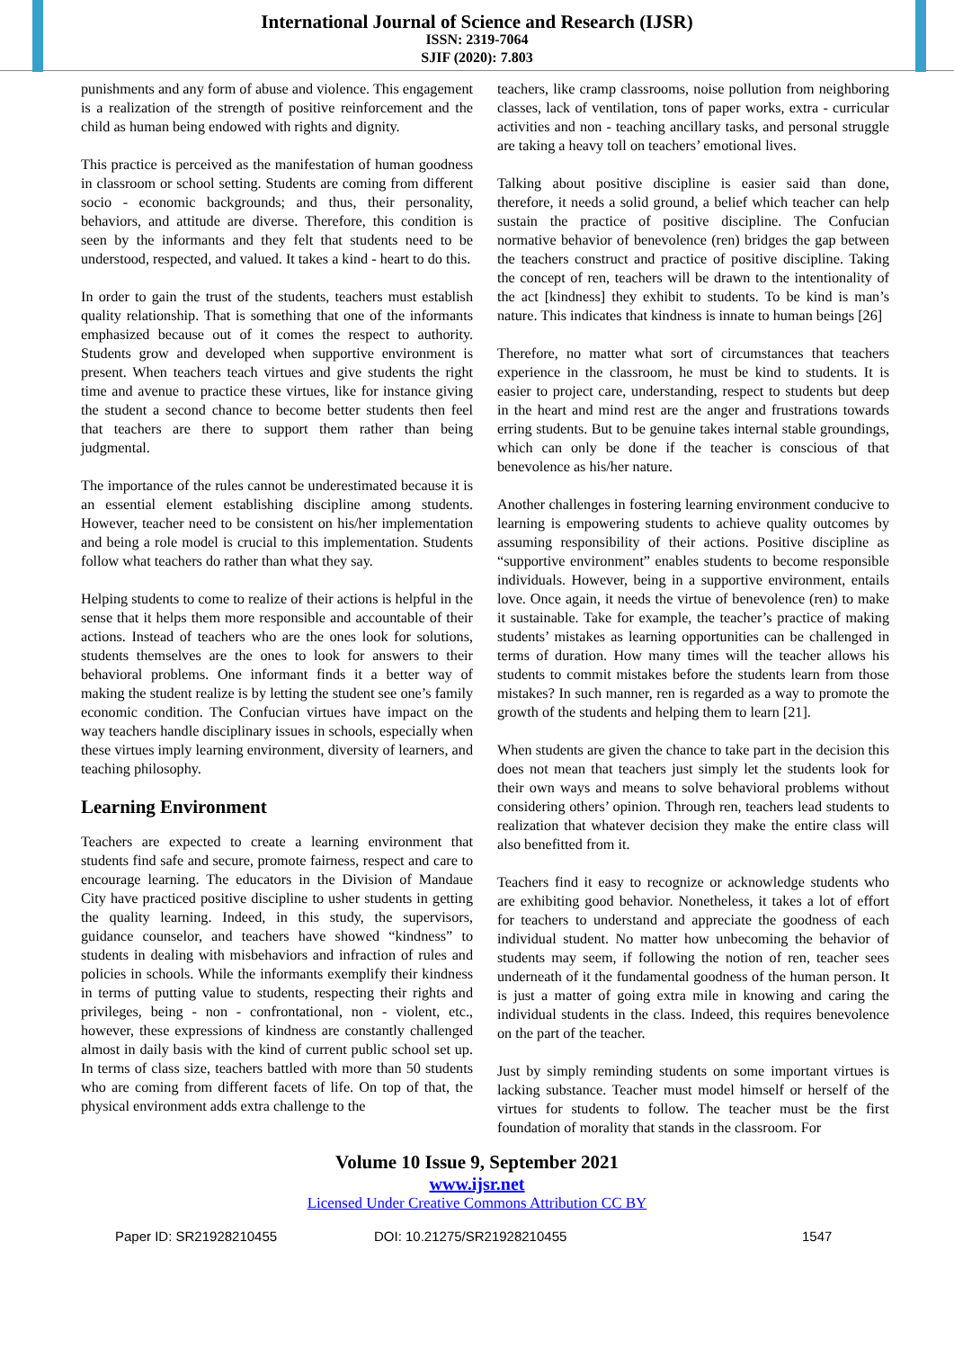International Journal of Science and Research (IJSR)
ISSN: 2319-7064
SJIF (2020): 7.803
punishments and any form of abuse and violence. This engagement is a realization of the strength of positive reinforcement and the child as human being endowed with rights and dignity.
This practice is perceived as the manifestation of human goodness in classroom or school setting. Students are coming from different socio - economic backgrounds; and thus, their personality, behaviors, and attitude are diverse. Therefore, this condition is seen by the informants and they felt that students need to be understood, respected, and valued. It takes a kind - heart to do this.
In order to gain the trust of the students, teachers must establish quality relationship. That is something that one of the informants emphasized because out of it comes the respect to authority. Students grow and developed when supportive environment is present. When teachers teach virtues and give students the right time and avenue to practice these virtues, like for instance giving the student a second chance to become better students then feel that teachers are there to support them rather than being judgmental.
The importance of the rules cannot be underestimated because it is an essential element establishing discipline among students. However, teacher need to be consistent on his/her implementation and being a role model is crucial to this implementation. Students follow what teachers do rather than what they say.
Helping students to come to realize of their actions is helpful in the sense that it helps them more responsible and accountable of their actions. Instead of teachers who are the ones look for solutions, students themselves are the ones to look for answers to their behavioral problems. One informant finds it a better way of making the student realize is by letting the student see one’s family economic condition. The Confucian virtues have impact on the way teachers handle disciplinary issues in schools, especially when these virtues imply learning environment, diversity of learners, and teaching philosophy.
Learning Environment
Teachers are expected to create a learning environment that students find safe and secure, promote fairness, respect and care to encourage learning. The educators in the Division of Mandaue City have practiced positive discipline to usher students in getting the quality learning. Indeed, in this study, the supervisors, guidance counselor, and teachers have showed “kindness” to students in dealing with misbehaviors and infraction of rules and policies in schools. While the informants exemplify their kindness in terms of putting value to students, respecting their rights and privileges, being - non - confrontational, non - violent, etc., however, these expressions of kindness are constantly challenged almost in daily basis with the kind of current public school set up. In terms of class size, teachers battled with more than 50 students who are coming from different facets of life. On top of that, the physical environment adds extra challenge to the
teachers, like cramp classrooms, noise pollution from neighboring classes, lack of ventilation, tons of paper works, extra - curricular activities and non - teaching ancillary tasks, and personal struggle are taking a heavy toll on teachers’ emotional lives.
Talking about positive discipline is easier said than done, therefore, it needs a solid ground, a belief which teacher can help sustain the practice of positive discipline. The Confucian normative behavior of benevolence (ren) bridges the gap between the teachers construct and practice of positive discipline. Taking the concept of ren, teachers will be drawn to the intentionality of the act [kindness] they exhibit to students. To be kind is man’s nature. This indicates that kindness is innate to human beings [26]
Therefore, no matter what sort of circumstances that teachers experience in the classroom, he must be kind to students. It is easier to project care, understanding, respect to students but deep in the heart and mind rest are the anger and frustrations towards erring students. But to be genuine takes internal stable groundings, which can only be done if the teacher is conscious of that benevolence as his/her nature.
Another challenges in fostering learning environment conducive to learning is empowering students to achieve quality outcomes by assuming responsibility of their actions. Positive discipline as “supportive environment” enables students to become responsible individuals. However, being in a supportive environment, entails love. Once again, it needs the virtue of benevolence (ren) to make it sustainable. Take for example, the teacher’s practice of making students’ mistakes as learning opportunities can be challenged in terms of duration. How many times will the teacher allows his students to commit mistakes before the students learn from those mistakes? In such manner, ren is regarded as a way to promote the growth of the students and helping them to learn [21].
When students are given the chance to take part in the decision this does not mean that teachers just simply let the students look for their own ways and means to solve behavioral problems without considering others’ opinion. Through ren, teachers lead students to realization that whatever decision they make the entire class will also benefitted from it.
Teachers find it easy to recognize or acknowledge students who are exhibiting good behavior. Nonetheless, it takes a lot of effort for teachers to understand and appreciate the goodness of each individual student. No matter how unbecoming the behavior of students may seem, if following the notion of ren, teacher sees underneath of it the fundamental goodness of the human person. It is just a matter of going extra mile in knowing and caring the individual students in the class. Indeed, this requires benevolence on the part of the teacher.
Just by simply reminding students on some important virtues is lacking substance. Teacher must model himself or herself of the virtues for students to follow. The teacher must be the first foundation of morality that stands in the classroom. For
Volume 10 Issue 9, September 2021
www.ijsr.net
Licensed Under Creative Commons Attribution CC BY
Paper ID: SR21928210455 DOI: 10.21275/SR21928210455 1547